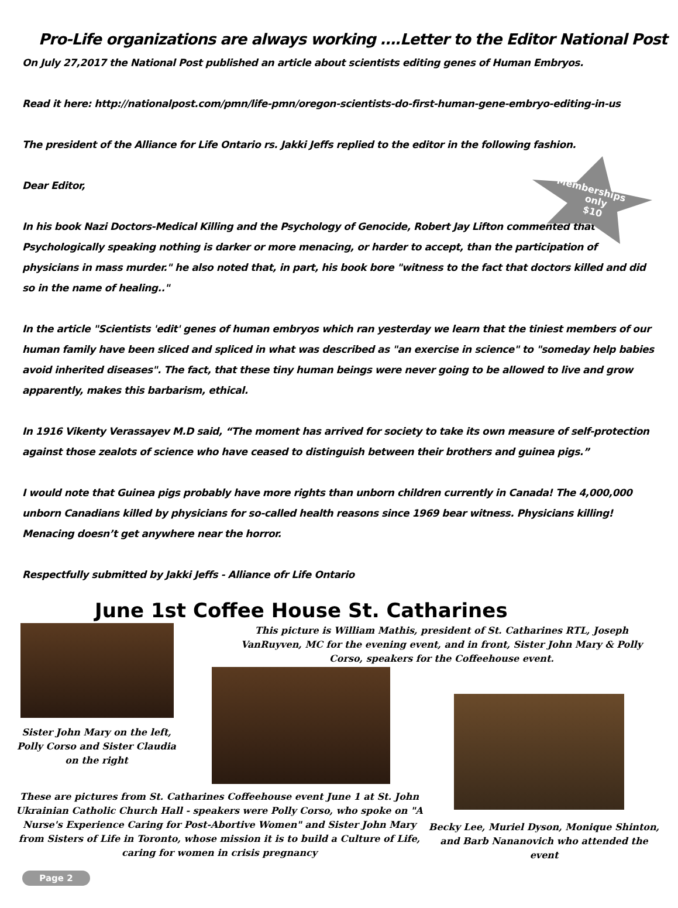Pro-Life organizations are always working ….Letter to the Editor National Post
On July 27,2017 the National Post published an article about scientists editing genes of Human Embryos.
Read it here: http://nationalpost.com/pmn/life-pmn/oregon-scientists-do-first-human-gene-embryo-editing-in-us
The president of the Alliance for Life Ontario rs. Jakki Jeffs replied to the editor in the following fashion.
Dear Editor,
In his book Nazi Doctors-Medical Killing and the Psychology of Genocide, Robert Jay Lifton commented that" Psychologically speaking nothing is darker or more menacing, or harder to accept, than the participation of physicians in mass murder." he also noted that, in part, his book bore "witness to the fact that doctors killed and did so in the name of healing.."
In the article "Scientists 'edit' genes of human embryos which ran yesterday we learn that the tiniest members of our human family have been sliced and spliced in what was described as "an exercise in science" to "someday help babies avoid inherited diseases". The fact, that these tiny human beings were never going to be allowed to live and grow apparently, makes this barbarism, ethical.
In 1916 Vikenty Verassayev M.D said, “The moment has arrived for society to take its own measure of self-protection against those zealots of science who have ceased to distinguish between their brothers and guinea pigs.”
I would note that Guinea pigs probably have more rights than unborn children currently in Canada! The 4,000,000 unborn Canadians killed by physicians for so-called health reasons since 1969 bear witness. Physicians killing! Menacing doesn’t get anywhere near the horror.
Respectfully submitted by Jakki Jeffs - Alliance ofr Life Ontario
Memberships
only
$10
June 1st Coffee House St. Catharines
This picture is William Mathis, president of St. Catharines RTL, Joseph VanRuyven, MC for the evening event, and in front, Sister John Mary & Polly Corso, speakers for the Coffeehouse event.
Sister John Mary on the left, Polly Corso and Sister Claudia on the right
These are pictures from St. Catharines Coffeehouse event June 1 at St. John Ukrainian Catholic Church Hall - speakers were Polly Corso, who spoke on "A Nurse's Experience Caring for Post-Abortive Women" and Sister John Mary from Sisters of Life in Toronto, whose mission it is to build a Culture of Life, caring for women in crisis pregnancy
Becky Lee, Muriel Dyson, Monique Shinton, and Barb Nananovich who attended the event
Page 2